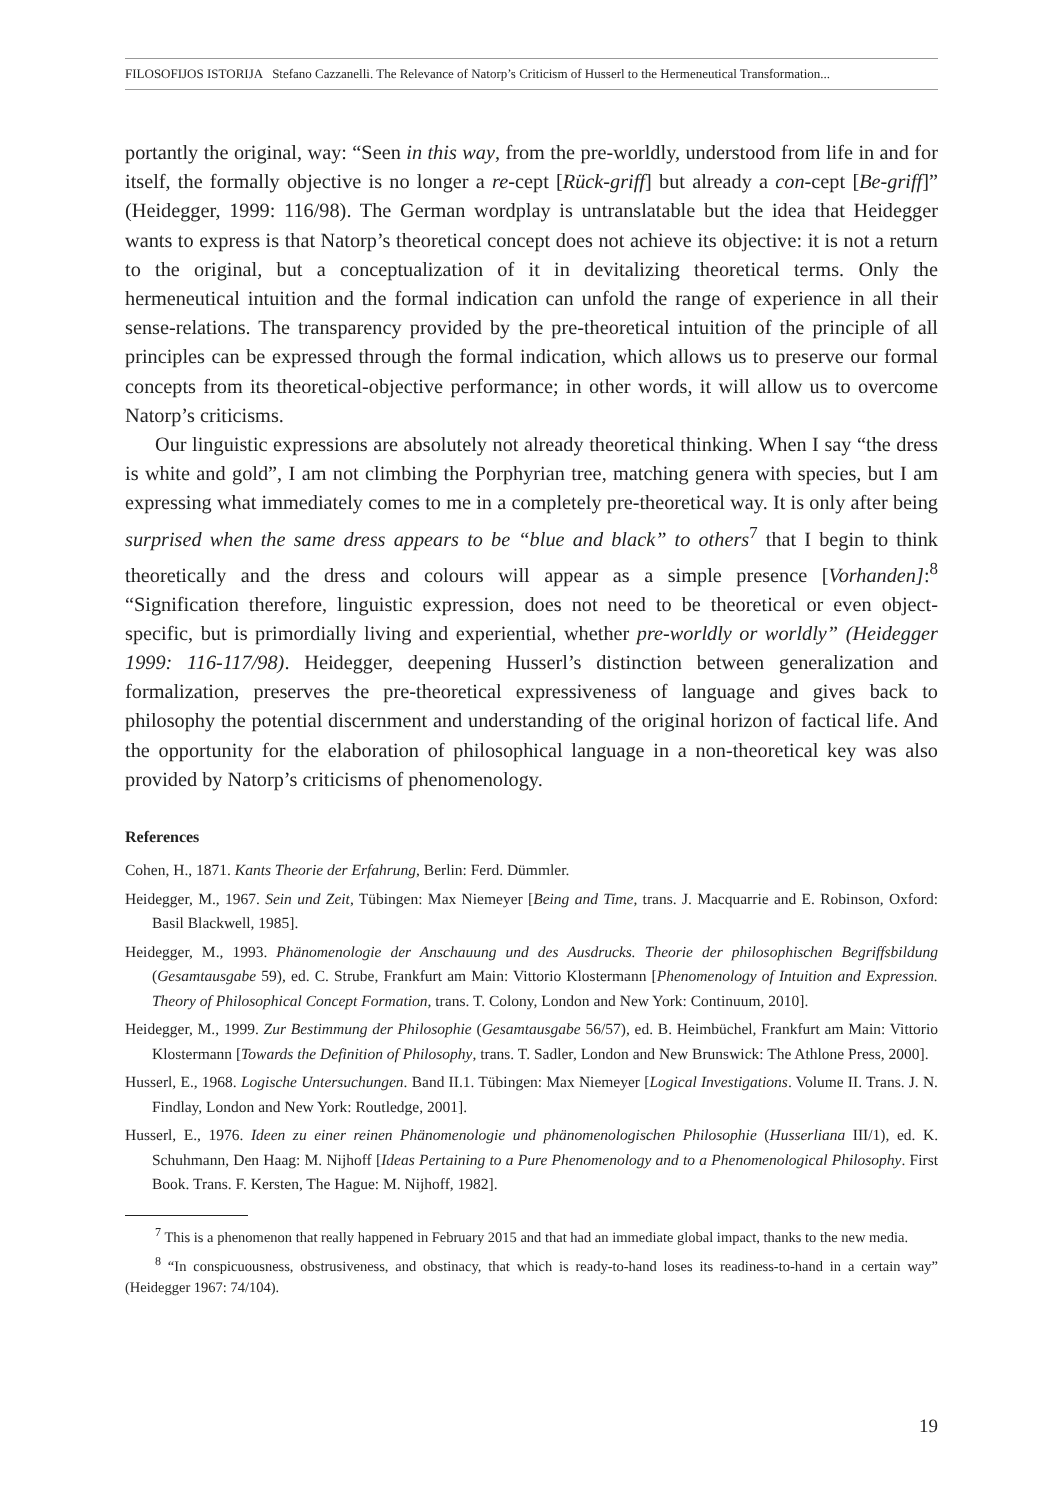FILOSOFIJOS ISTORIJA Stefano Cazzanelli. The Relevance of Natorp’s Criticism of Husserl to the Hermeneutical Transformation...
portantly the original, way: “Seen in this way, from the pre-worldly, understood from life in and for itself, the formally objective is no longer a re-cept [Rück-griff] but already a con-cept [Be-griff]” (Heidegger, 1999: 116/98). The German wordplay is untranslatable but the idea that Heidegger wants to express is that Natorp’s theoretical concept does not achieve its objective: it is not a return to the original, but a conceptualization of it in devitalizing theoretical terms. Only the hermeneutical intuition and the formal indication can unfold the range of experience in all their sense-relations. The transparency provided by the pre-theoretical intuition of the principle of all principles can be expressed through the formal indication, which allows us to preserve our formal concepts from its theoretical-objective performance; in other words, it will allow us to overcome Natorp’s criticisms.
Our linguistic expressions are absolutely not already theoretical thinking. When I say “the dress is white and gold”, I am not climbing the Porphyrian tree, matching genera with species, but I am expressing what immediately comes to me in a completely pre-theoretical way. It is only after being surprised when the same dress appears to be “blue and black” to others<sup>7</sup> that I begin to think theoretically and the dress and colours will appear as a simple presence [Vorhanden]:<sup>8</sup> “Signification therefore, linguistic expression, does not need to be theoretical or even object-specific, but is primordially living and experiential, whether pre-worldly or worldly” (Heidegger 1999: 116-117/98). Heidegger, deepening Husserl’s distinction between generalization and formalization, preserves the pre-theoretical expressiveness of language and gives back to philosophy the potential discernment and understanding of the original horizon of factical life. And the opportunity for the elaboration of philosophical language in a non-theoretical key was also provided by Natorp’s criticisms of phenomenology.
References
Cohen, H., 1871. Kants Theorie der Erfahrung, Berlin: Ferd. Dümmler.
Heidegger, M., 1967. Sein und Zeit, Tübingen: Max Niemeyer [Being and Time, trans. J. Macquarrie and E. Robinson, Oxford: Basil Blackwell, 1985].
Heidegger, M., 1993. Phänomenologie der Anschauung und des Ausdrucks. Theorie der philosophischen Begriffsbildung (Gesamtausgabe 59), ed. C. Strube, Frankfurt am Main: Vittorio Klostermann [Phenomenology of Intuition and Expression. Theory of Philosophical Concept Formation, trans. T. Colony, London and New York: Continuum, 2010].
Heidegger, M., 1999. Zur Bestimmung der Philosophie (Gesamtausgabe 56/57), ed. B. Heimbüchel, Frankfurt am Main: Vittorio Klostermann [Towards the Definition of Philosophy, trans. T. Sadler, London and New Brunswick: The Athlone Press, 2000].
Husserl, E., 1968. Logische Untersuchungen. Band II.1. Tübingen: Max Niemeyer [Logical Investigations. Volume II. Trans. J. N. Findlay, London and New York: Routledge, 2001].
Husserl, E., 1976. Ideen zu einer reinen Phänomenologie und phänomenologischen Philosophie (Husserliana III/1), ed. K. Schuhmann, Den Haag: M. Nijhoff [Ideas Pertaining to a Pure Phenomenology and to a Phenomenological Philosophy. First Book. Trans. F. Kersten, The Hague: M. Nijhoff, 1982].
<sup>7</sup> This is a phenomenon that really happened in February 2015 and that had an immediate global impact, thanks to the new media.
<sup>8</sup> “In conspicuousness, obstrusiveness, and obstinacy, that which is ready-to-hand loses its readiness-to-hand in a certain way” (Heidegger 1967: 74/104).
19